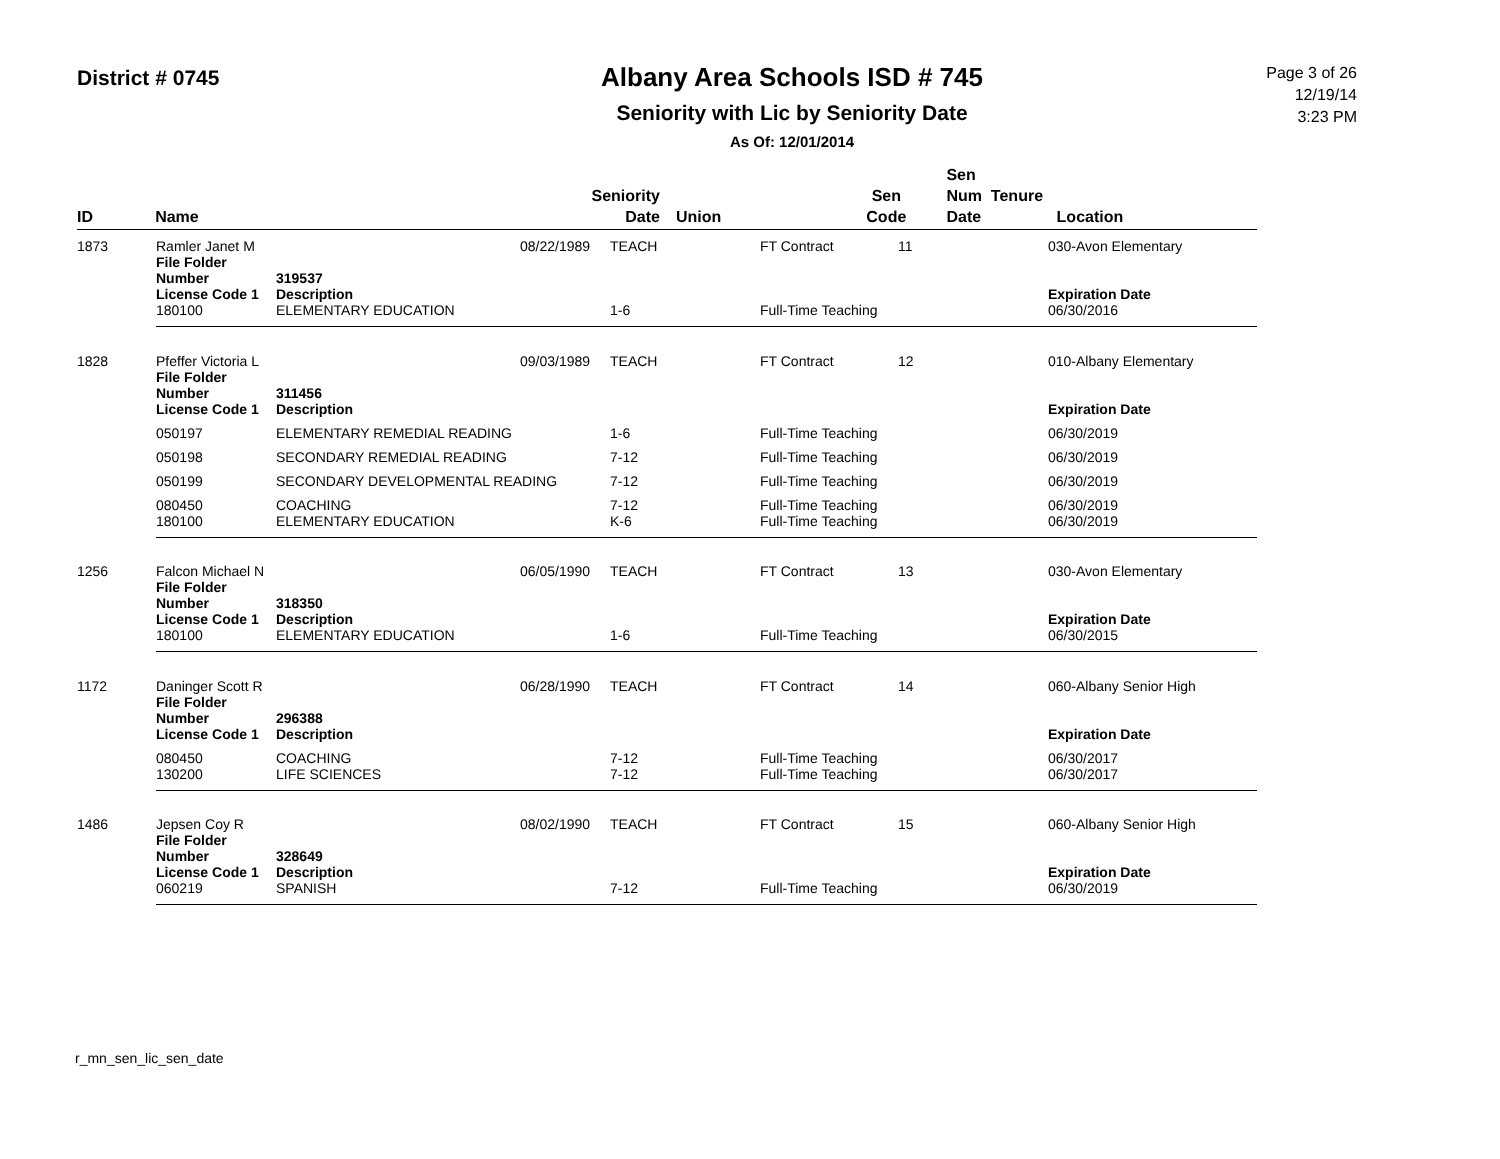District # 0745
Albany Area Schools ISD # 745
Seniority with Lic by Seniority Date
As Of: 12/01/2014
Page 3 of 26
12/19/14
3:23 PM
| ID | Name | Seniority Date | Union | | Sen Code | Sen Num Tenure Date | Location |
| --- | --- | --- | --- | --- | --- | --- | --- |
| 1873 | Ramler Janet M | | 08/22/1989 | TEACH | | FT Contract | 11 | 030-Avon Elementary |
| | File Folder Number | 319537 | | | | | | |
| | License Code 1 | Description | | | | | | Expiration Date |
| | 180100 | ELEMENTARY EDUCATION | | 1-6 | | Full-Time Teaching | | 06/30/2016 |
| 1828 | Pfeffer Victoria L | | 09/03/1989 | TEACH | | FT Contract | 12 | 010-Albany Elementary |
| | File Folder Number | 311456 | | | | | | |
| | License Code 1 | Description | | | | | | Expiration Date |
| | 050197 | ELEMENTARY REMEDIAL READING | | 1-6 | | Full-Time Teaching | | 06/30/2019 |
| | 050198 | SECONDARY REMEDIAL READING | | 7-12 | | Full-Time Teaching | | 06/30/2019 |
| | 050199 | SECONDARY DEVELOPMENTAL READING | | 7-12 | | Full-Time Teaching | | 06/30/2019 |
| | 080450 | COACHING | | 7-12 | | Full-Time Teaching | | 06/30/2019 |
| | 180100 | ELEMENTARY EDUCATION | | K-6 | | Full-Time Teaching | | 06/30/2019 |
| 1256 | Falcon Michael N | | 06/05/1990 | TEACH | | FT Contract | 13 | 030-Avon Elementary |
| | File Folder Number | 318350 | | | | | | |
| | License Code 1 | Description | | | | | | Expiration Date |
| | 180100 | ELEMENTARY EDUCATION | | 1-6 | | Full-Time Teaching | | 06/30/2015 |
| 1172 | Daninger Scott R | | 06/28/1990 | TEACH | | FT Contract | 14 | 060-Albany Senior High |
| | File Folder Number | 296388 | | | | | | |
| | License Code 1 | Description | | | | | | Expiration Date |
| | 080450 | COACHING | | 7-12 | | Full-Time Teaching | | 06/30/2017 |
| | 130200 | LIFE SCIENCES | | 7-12 | | Full-Time Teaching | | 06/30/2017 |
| 1486 | Jepsen Coy R | | 08/02/1990 | TEACH | | FT Contract | 15 | 060-Albany Senior High |
| | File Folder Number | 328649 | | | | | | |
| | License Code 1 | Description | | | | | | Expiration Date |
| | 060219 | SPANISH | | 7-12 | | Full-Time Teaching | | 06/30/2019 |
r_mn_sen_lic_sen_date